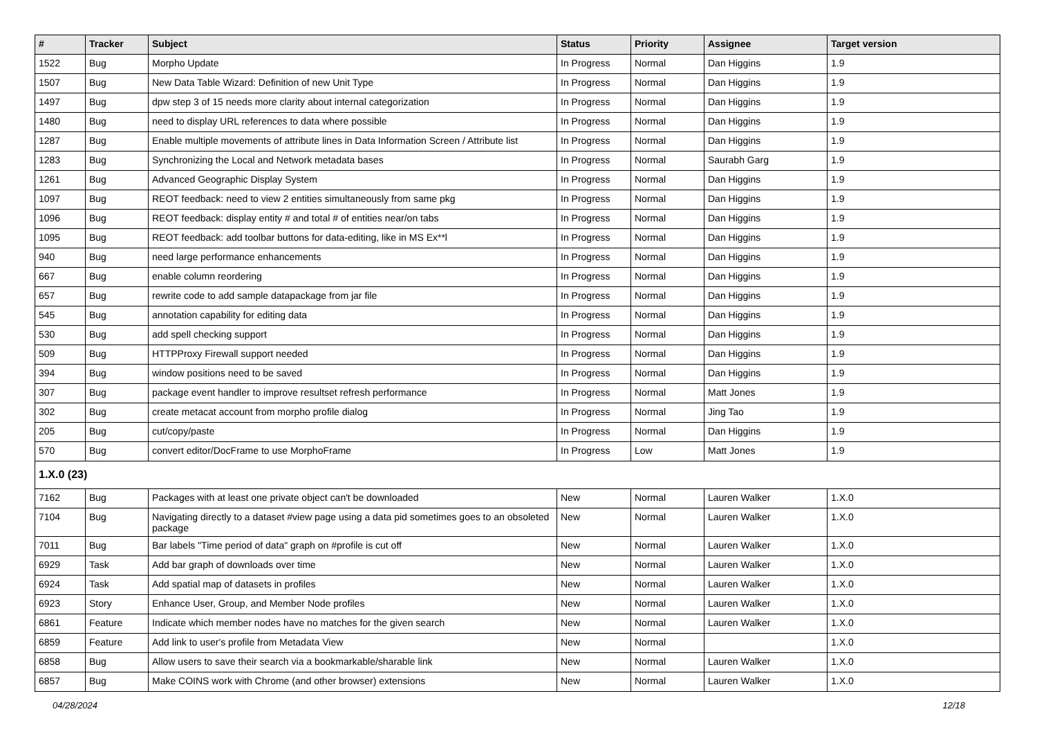| # | Tracker | Subject | Status | Priority | Assignee | Target version |
| --- | --- | --- | --- | --- | --- | --- |
| 1522 | Bug | Morpho Update | In Progress | Normal | Dan Higgins | 1.9 |
| 1507 | Bug | New Data Table Wizard: Definition of new Unit Type | In Progress | Normal | Dan Higgins | 1.9 |
| 1497 | Bug | dpw step 3 of 15 needs more clarity about internal categorization | In Progress | Normal | Dan Higgins | 1.9 |
| 1480 | Bug | need to display URL references to data where possible | In Progress | Normal | Dan Higgins | 1.9 |
| 1287 | Bug | Enable multiple movements of attribute lines in Data Information Screen / Attribute list | In Progress | Normal | Dan Higgins | 1.9 |
| 1283 | Bug | Synchronizing the Local and Network metadata bases | In Progress | Normal | Saurabh Garg | 1.9 |
| 1261 | Bug | Advanced Geographic Display System | In Progress | Normal | Dan Higgins | 1.9 |
| 1097 | Bug | REOT feedback: need to view 2 entities simultaneously from same pkg | In Progress | Normal | Dan Higgins | 1.9 |
| 1096 | Bug | REOT feedback: display entity # and total # of entities near/on tabs | In Progress | Normal | Dan Higgins | 1.9 |
| 1095 | Bug | REOT feedback: add toolbar buttons for data-editing, like in MS Ex**l | In Progress | Normal | Dan Higgins | 1.9 |
| 940 | Bug | need large performance enhancements | In Progress | Normal | Dan Higgins | 1.9 |
| 667 | Bug | enable column reordering | In Progress | Normal | Dan Higgins | 1.9 |
| 657 | Bug | rewrite code to add sample datapackage from jar file | In Progress | Normal | Dan Higgins | 1.9 |
| 545 | Bug | annotation capability for editing data | In Progress | Normal | Dan Higgins | 1.9 |
| 530 | Bug | add spell checking support | In Progress | Normal | Dan Higgins | 1.9 |
| 509 | Bug | HTTPProxy Firewall support needed | In Progress | Normal | Dan Higgins | 1.9 |
| 394 | Bug | window positions need to be saved | In Progress | Normal | Dan Higgins | 1.9 |
| 307 | Bug | package event handler to improve resultset refresh performance | In Progress | Normal | Matt Jones | 1.9 |
| 302 | Bug | create metacat account from morpho profile dialog | In Progress | Normal | Jing Tao | 1.9 |
| 205 | Bug | cut/copy/paste | In Progress | Normal | Dan Higgins | 1.9 |
| 570 | Bug | convert editor/DocFrame to use MorphoFrame | In Progress | Low | Matt Jones | 1.9 |
| 1.X.0 (23) | | | | | | |
| 7162 | Bug | Packages with at least one private object can't be downloaded | New | Normal | Lauren Walker | 1.X.0 |
| 7104 | Bug | Navigating directly to a dataset #view page using a data pid sometimes goes to an obsoleted package | New | Normal | Lauren Walker | 1.X.0 |
| 7011 | Bug | Bar labels "Time period of data" graph on #profile is cut off | New | Normal | Lauren Walker | 1.X.0 |
| 6929 | Task | Add bar graph of downloads over time | New | Normal | Lauren Walker | 1.X.0 |
| 6924 | Task | Add spatial map of datasets in profiles | New | Normal | Lauren Walker | 1.X.0 |
| 6923 | Story | Enhance User, Group, and Member Node profiles | New | Normal | Lauren Walker | 1.X.0 |
| 6861 | Feature | Indicate which member nodes have no matches for the given search | New | Normal | Lauren Walker | 1.X.0 |
| 6859 | Feature | Add link to user's profile from Metadata View | New | Normal | | 1.X.0 |
| 6858 | Bug | Allow users to save their search via a bookmarkable/sharable link | New | Normal | Lauren Walker | 1.X.0 |
| 6857 | Bug | Make COINS work with Chrome (and other browser) extensions | New | Normal | Lauren Walker | 1.X.0 |
04/28/2024 12/18